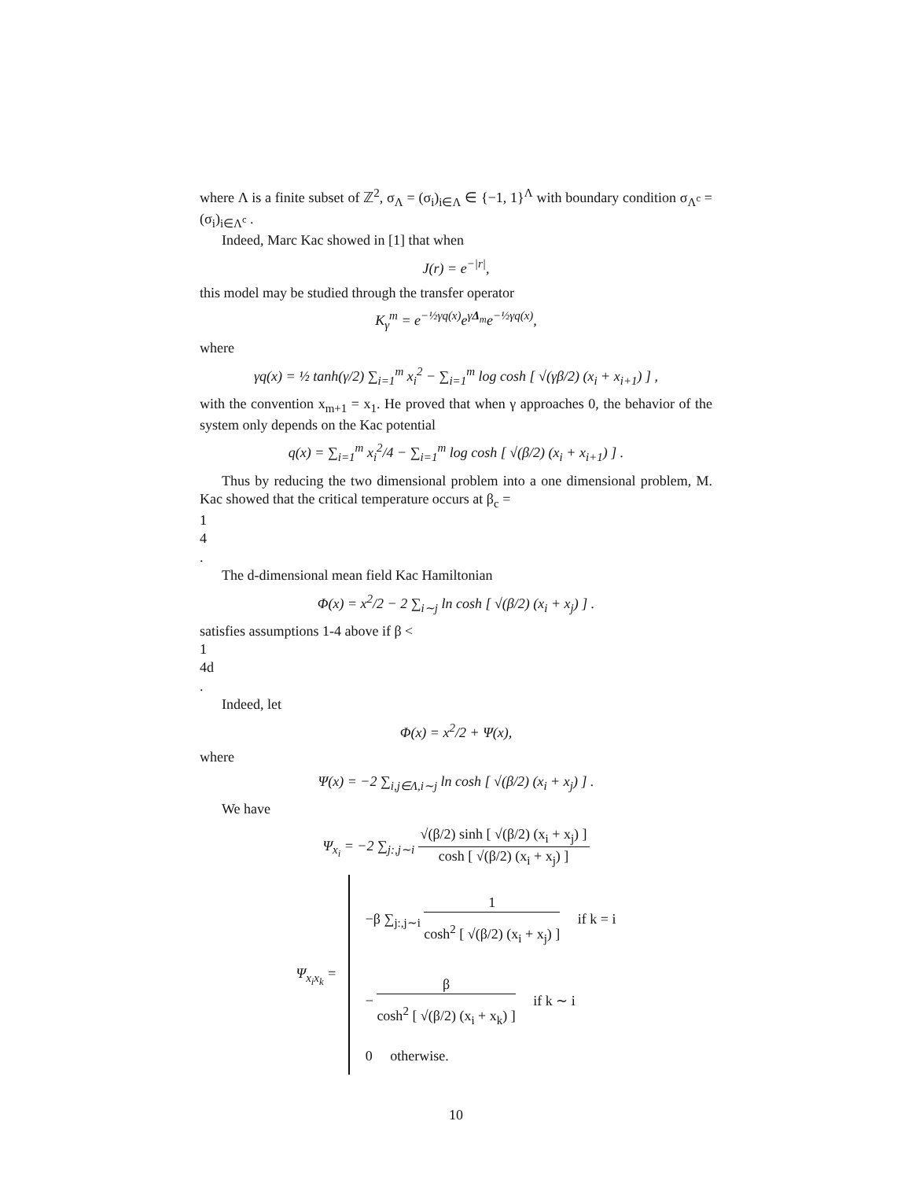where Λ is a finite subset of ℤ<sup>2</sup>, σ<sub>Λ</sub> = (σ<sub>i</sub>)<sub>i∈Λ</sub> ∈ {−1, 1}<sup>Λ</sup> with boundary condition σ<sub>Λ<sup>c</sup></sub> = (σ<sub>i</sub>)<sub>i∈Λ<sup>c</sup></sub> .
Indeed, Marc Kac showed in [1] that when
J(r) = e<sup>−|r|</sup>,
this model may be studied through the transfer operator
K<sub>γ</sub><sup>m</sup> = e<sup>−½γq(x)</sup>e<sup>γΔ<sub>m</sub></sup>e<sup>−½γq(x)</sup>,
where
γq(x) = ½ tanh(γ/2) ∑<sub>i=1</sub><sup>m</sup> x<sub>i</sub><sup>2</sup> − ∑<sub>i=1</sub><sup>m</sup> log cosh [ √(γβ/2) (x<sub>i</sub> + x<sub>i+1</sub>) ] ,
with the convention x<sub>m+1</sub> = x<sub>1</sub>. He proved that when γ approaches 0, the behavior of the system only depends on the Kac potential
q(x) = ∑<sub>i=1</sub><sup>m</sup> x<sub>i</sub><sup>2</sup>/4 − ∑<sub>i=1</sub><sup>m</sup> log cosh [ √(β/2) (x<sub>i</sub> + x<sub>i+1</sub>) ] .
Thus by reducing the two dimensional problem into a one dimensional problem, M. Kac showed that the critical temperature occurs at β<sub>c</sub> =
1
4
.
The d-dimensional mean field Kac Hamiltonian
Φ(x) = x<sup>2</sup>/2 − 2 ∑<sub>i∼j</sub> ln cosh [ √(β/2) (x<sub>i</sub> + x<sub>j</sub>) ] .
satisfies assumptions 1-4 above if β <
1
4d
.
Indeed, let
Φ(x) = x<sup>2</sup>/2 + Ψ(x),
where
Ψ(x) = −2 ∑<sub>i,j∈Λ,i∼j</sub> ln cosh [ √(β/2) (x<sub>i</sub> + x<sub>j</sub>) ] .
We have
Ψ<sub>x<sub>i</sub></sub> = −2 ∑<sub>j:,j∼i</sub>
√(β/2) sinh [ √(β/2) (x<sub>i</sub> + x<sub>j</sub>) ]
cosh [ √(β/2) (x<sub>i</sub> + x<sub>j</sub>) ]
Ψ<sub>x<sub>i</sub>x<sub>k</sub></sub> =
−β ∑<sub>j:,j∼i</sub>
1
cosh<sup>2</sup> [ √(β/2) (x<sub>i</sub> + x<sub>j</sub>) ]
if k = i
−
β
cosh<sup>2</sup> [ √(β/2) (x<sub>i</sub> + x<sub>k</sub>) ]
if k ∼ i
0 otherwise.
10